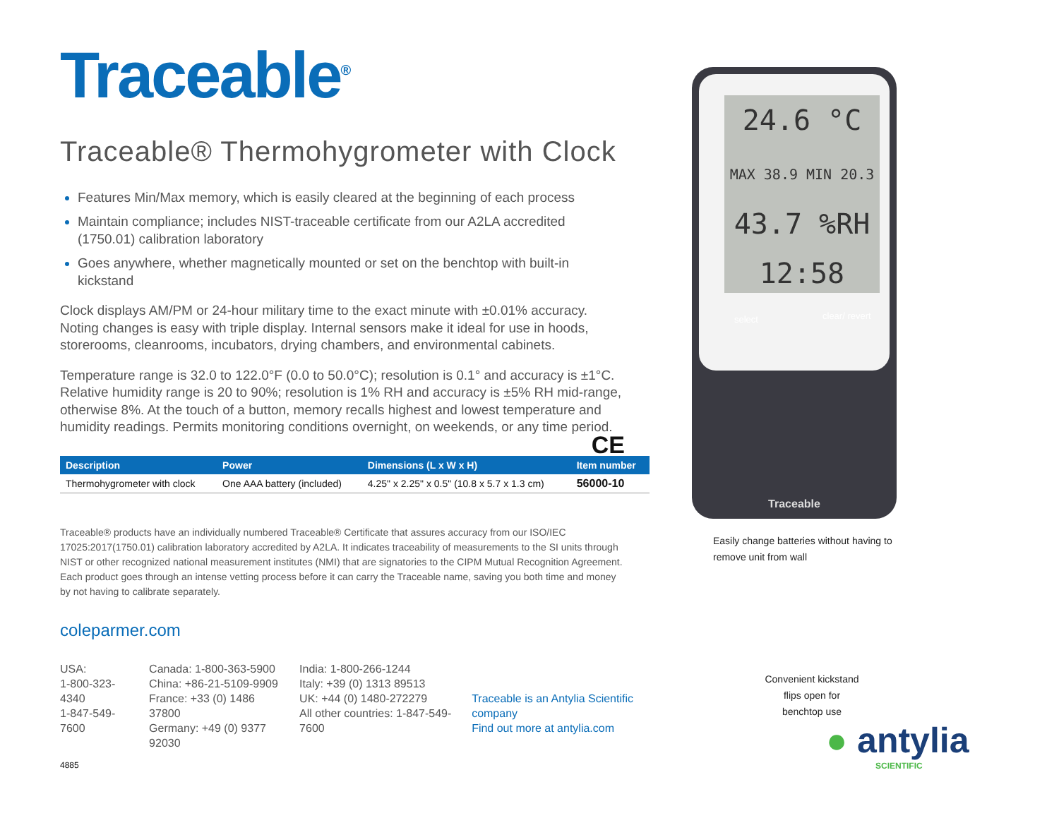Traceable<sup>®</sup>
Traceable® Thermohygrometer with Clock
Features Min/Max memory, which is easily cleared at the beginning of each process
Maintain compliance; includes NIST-traceable certificate from our A2LA accredited (1750.01) calibration laboratory
Goes anywhere, whether magnetically mounted or set on the benchtop with built-in kickstand
Clock displays AM/PM or 24-hour military time to the exact minute with ±0.01% accuracy. Noting changes is easy with triple display. Internal sensors make it ideal for use in hoods, storerooms, cleanrooms, incubators, drying chambers, and environmental cabinets.
Temperature range is 32.0 to 122.0°F (0.0 to 50.0°C); resolution is 0.1° and accuracy is ±1°C. Relative humidity range is 20 to 90%; resolution is 1% RH and accuracy is ±5% RH mid-range, otherwise 8%. At the touch of a button, memory recalls highest and lowest temperature and humidity readings. Permits monitoring conditions overnight, on weekends, or any time period. CE
| Description | Power | Dimensions (L x W x H) | Item number |
| --- | --- | --- | --- |
| Thermohygrometer with clock | One AAA battery (included) | 4.25" x 2.25" x 0.5" (10.8 x 5.7 x 1.3 cm) | 56000-10 |
Traceable® products have an individually numbered Traceable® Certificate that assures accuracy from our ISO/IEC 17025:2017(1750.01) calibration laboratory accredited by A2LA. It indicates traceability of measurements to the SI units through NIST or other recognized national measurement institutes (NMI) that are signatories to the CIPM Mutual Recognition Agreement. Each product goes through an intense vetting process before it can carry the Traceable name, saving you both time and money by not having to calibrate separately.
coleparmer.com
USA:
1-800-323-4340
1-847-549-7600
Canada: 1-800-363-5900
China: +86-21-5109-9909
France: +33 (0) 1486 37800
Germany: +49 (0) 9377 92030
India: 1-800-266-1244
Italy: +39 (0) 1313 89513
UK: +44 (0) 1480-272279
All other countries: 1-847-549-7600
Traceable is an Antylia Scientific company
Find out more at antylia.com
4885
24.6 °C
MAX 38.9 MIN 20.3
43.7 %RH
12:58
select clear/ revert
Traceable
Easily change batteries without having to remove unit from wall
Convenient kickstand flips open for benchtop use
● antylia
SCIENTIFIC